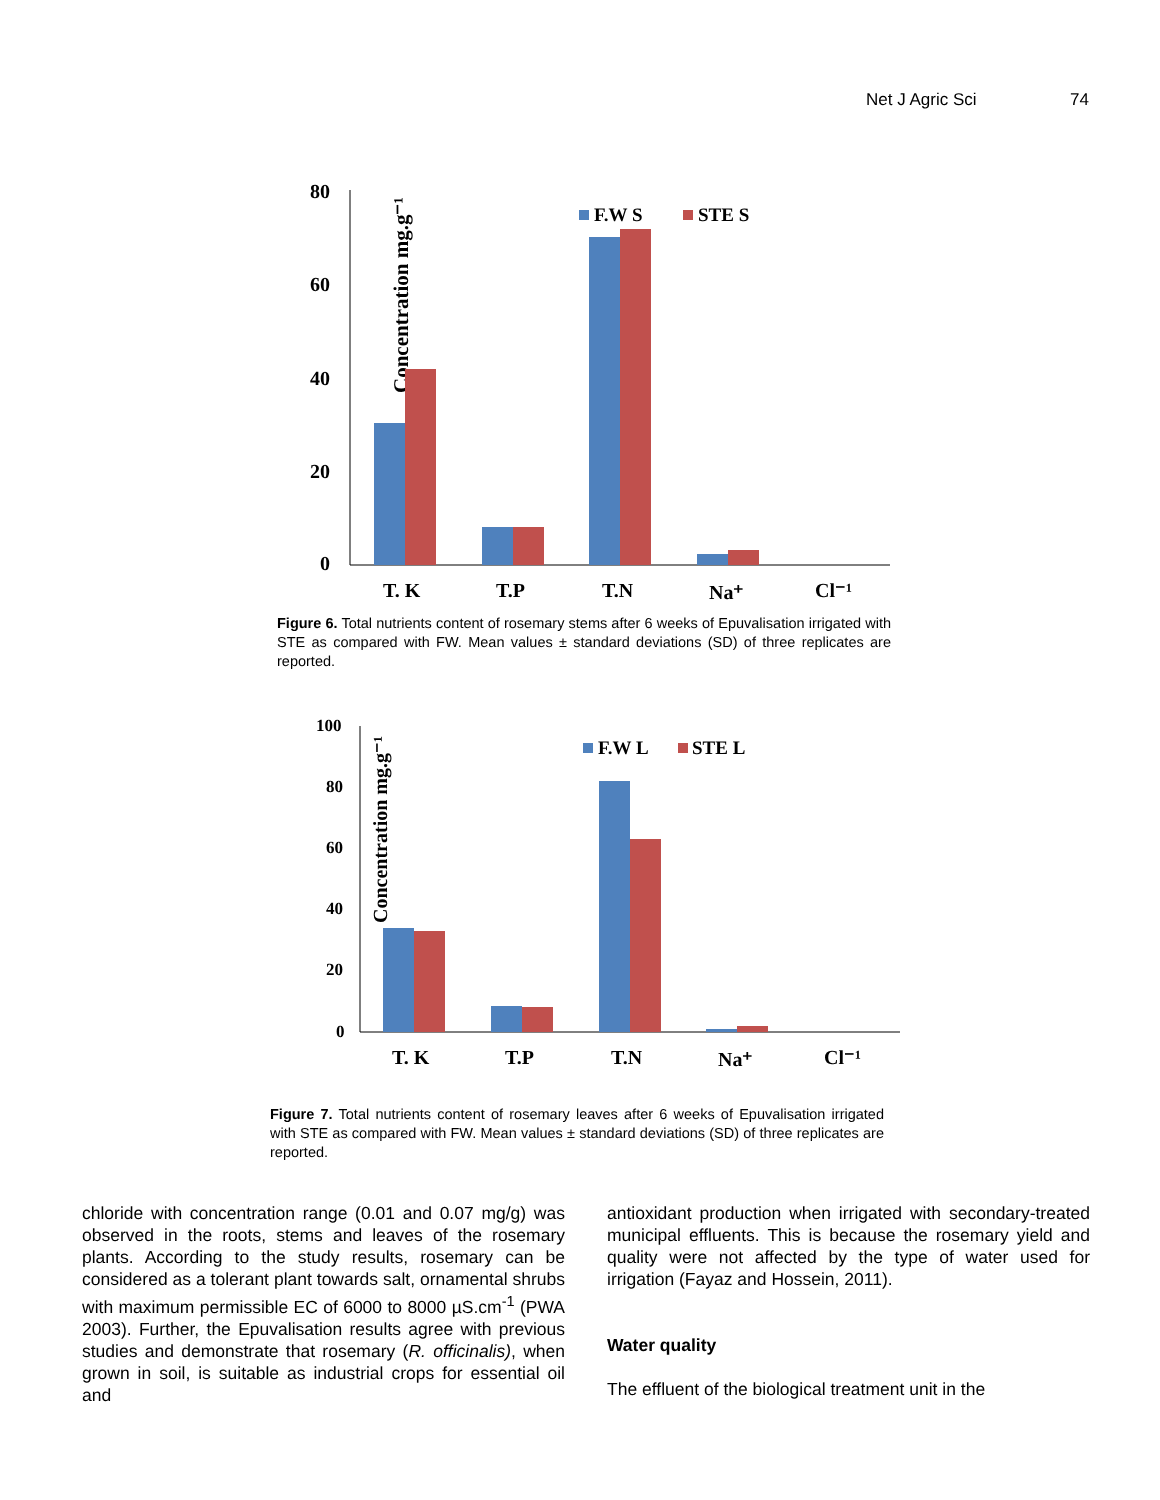Net J Agric Sci 74
Concentration mg.g⁻¹
80
60
40
20
0
F.W S
STE S
T. K
T.P
T.N
Na⁺
Cl⁻¹
Figure 6. Total nutrients content of rosemary stems after 6 weeks of Epuvalisation irrigated with STE as compared with FW. Mean values ± standard deviations (SD) of three replicates are reported.
Concentration mg.g⁻¹
100
80
60
40
20
0
F.W L
STE L
T. K
T.P
T.N
Na⁺
Cl⁻¹
Figure 7. Total nutrients content of rosemary leaves after 6 weeks of Epuvalisation irrigated with STE as compared with FW. Mean values ± standard deviations (SD) of three replicates are reported.
chloride with concentration range (0.01 and 0.07 mg/g) was observed in the roots, stems and leaves of the rosemary plants. According to the study results, rosemary can be considered as a tolerant plant towards salt, ornamental shrubs with maximum permissible EC of 6000 to 8000 µS.cm<sup>-1</sup> (PWA 2003). Further, the Epuvalisation results agree with previous studies and demonstrate that rosemary (R. officinalis), when grown in soil, is suitable as industrial crops for essential oil and
antioxidant production when irrigated with secondary-treated municipal effluents. This is because the rosemary yield and quality were not affected by the type of water used for irrigation (Fayaz and Hossein, 2011).
Water quality
The effluent of the biological treatment unit in the